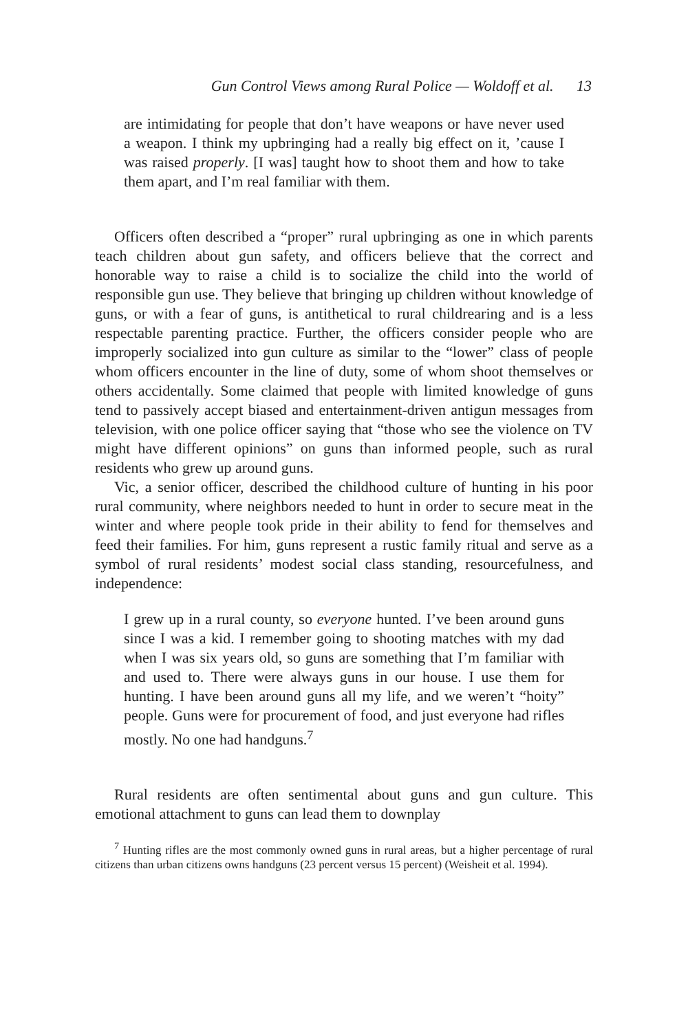Gun Control Views among Rural Police — Woldoff et al. 13
are intimidating for people that don’t have weapons or have never used a weapon. I think my upbringing had a really big effect on it, ’cause I was raised properly. [I was] taught how to shoot them and how to take them apart, and I’m real familiar with them.
Officers often described a “proper” rural upbringing as one in which parents teach children about gun safety, and officers believe that the correct and honorable way to raise a child is to socialize the child into the world of responsible gun use. They believe that bringing up children without knowledge of guns, or with a fear of guns, is antithetical to rural childrearing and is a less respectable parenting practice. Further, the officers consider people who are improperly socialized into gun culture as similar to the “lower” class of people whom officers encounter in the line of duty, some of whom shoot themselves or others accidentally. Some claimed that people with limited knowledge of guns tend to passively accept biased and entertainment-driven antigun messages from television, with one police officer saying that “those who see the violence on TV might have different opinions” on guns than informed people, such as rural residents who grew up around guns.
Vic, a senior officer, described the childhood culture of hunting in his poor rural community, where neighbors needed to hunt in order to secure meat in the winter and where people took pride in their ability to fend for themselves and feed their families. For him, guns represent a rustic family ritual and serve as a symbol of rural residents’ modest social class standing, resourcefulness, and independence:
I grew up in a rural county, so everyone hunted. I’ve been around guns since I was a kid. I remember going to shooting matches with my dad when I was six years old, so guns are something that I’m familiar with and used to. There were always guns in our house. I use them for hunting. I have been around guns all my life, and we weren’t “hoity” people. Guns were for procurement of food, and just everyone had rifles mostly. No one had handguns.<sup>7</sup>
Rural residents are often sentimental about guns and gun culture. This emotional attachment to guns can lead them to downplay
<sup>7</sup> Hunting rifles are the most commonly owned guns in rural areas, but a higher percentage of rural citizens than urban citizens owns handguns (23 percent versus 15 percent) (Weisheit et al. 1994).